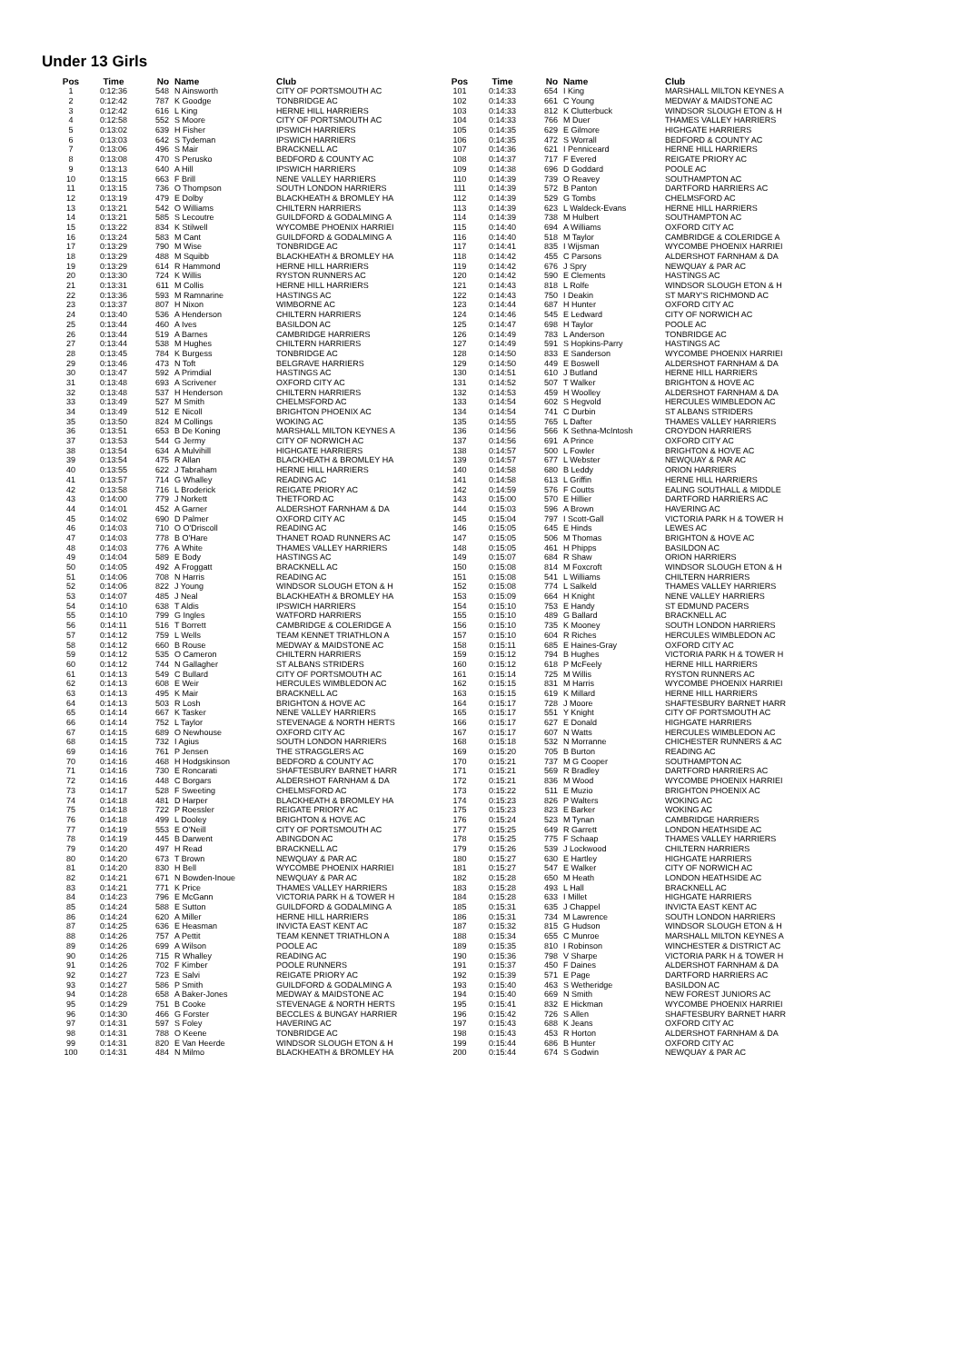Under 13 Girls
| Pos | Time | No | Name | Club |
| --- | --- | --- | --- | --- |
| 1 | 0:12:36 | 548 | N Ainsworth | CITY OF PORTSMOUTH AC |
| 2 | 0:12:42 | 787 | K Goodge | TONBRIDGE AC |
| 3 | 0:12:42 | 616 | L King | HERNE HILL HARRIERS |
| 4 | 0:12:58 | 552 | S Moore | CITY OF PORTSMOUTH AC |
| 5 | 0:13:02 | 639 | H Fisher | IPSWICH HARRIERS |
| 6 | 0:13:03 | 642 | S Tydeman | IPSWICH HARRIERS |
| 7 | 0:13:06 | 496 | S Mair | BRACKNELL AC |
| 8 | 0:13:08 | 470 | S Perusko | BEDFORD & COUNTY AC |
| 9 | 0:13:13 | 640 | A Hill | IPSWICH HARRIERS |
| 10 | 0:13:15 | 663 | F Brill | NENE VALLEY HARRIERS |
| 11 | 0:13:15 | 736 | O Thompson | SOUTH LONDON HARRIERS |
| 12 | 0:13:19 | 479 | E Dolby | BLACKHEATH & BROMLEY HA |
| 13 | 0:13:21 | 542 | O Williams | CHILTERN HARRIERS |
| 14 | 0:13:21 | 585 | S Lecoutre | GUILDFORD & GODALMING A |
| 15 | 0:13:22 | 834 | K Stilwell | WYCOMBE PHOENIX HARRIEI |
| 16 | 0:13:24 | 583 | M Cant | GUILDFORD & GODALMING A |
| 17 | 0:13:29 | 790 | M Wise | TONBRIDGE AC |
| 18 | 0:13:29 | 488 | M Squibb | BLACKHEATH & BROMLEY HA |
| 19 | 0:13:29 | 614 | R Hammond | HERNE HILL HARRIERS |
| 20 | 0:13:30 | 724 | K Willis | RYSTON RUNNERS AC |
| 21 | 0:13:31 | 611 | M Collis | HERNE HILL HARRIERS |
| 22 | 0:13:36 | 593 | M Ramnarine | HASTINGS AC |
| 23 | 0:13:37 | 807 | H Nixon | WIMBORNE AC |
| 24 | 0:13:40 | 536 | A Henderson | CHILTERN HARRIERS |
| 25 | 0:13:44 | 460 | A Ives | BASILDON AC |
| 26 | 0:13:44 | 519 | A Barnes | CAMBRIDGE HARRIERS |
| 27 | 0:13:44 | 538 | M Hughes | CHILTERN HARRIERS |
| 28 | 0:13:45 | 784 | K Burgess | TONBRIDGE AC |
| 29 | 0:13:46 | 473 | N Toft | BELGRAVE HARRIERS |
| 30 | 0:13:47 | 592 | A Primdial | HASTINGS AC |
| 31 | 0:13:48 | 693 | A Scrivener | OXFORD CITY AC |
| 32 | 0:13:48 | 537 | H Henderson | CHILTERN HARRIERS |
| 33 | 0:13:49 | 527 | M Smith | CHELMSFORD AC |
| 34 | 0:13:49 | 512 | E Nicoll | BRIGHTON PHOENIX AC |
| 35 | 0:13:50 | 824 | M Collings | WOKING AC |
| 36 | 0:13:51 | 653 | B De Koning | MARSHALL MILTON KEYNES A |
| 37 | 0:13:53 | 544 | G Jermy | CITY OF NORWICH AC |
| 38 | 0:13:54 | 634 | A Mulvihill | HIGHGATE HARRIERS |
| 39 | 0:13:54 | 475 | R Allan | BLACKHEATH & BROMLEY HA |
| 40 | 0:13:55 | 622 | J Tabraham | HERNE HILL HARRIERS |
| 41 | 0:13:57 | 714 | G Whalley | READING AC |
| 42 | 0:13:58 | 716 | L Broderick | REIGATE PRIORY AC |
| 43 | 0:14:00 | 779 | J Norkett | THETFORD AC |
| 44 | 0:14:01 | 452 | A Garner | ALDERSHOT FARNHAM & DA |
| 45 | 0:14:02 | 690 | D Palmer | OXFORD CITY AC |
| 46 | 0:14:03 | 710 | O O'Driscoll | READING AC |
| 47 | 0:14:03 | 778 | B O'Hare | THANET ROAD RUNNERS AC |
| 48 | 0:14:03 | 776 | A White | THAMES VALLEY HARRIERS |
| 49 | 0:14:04 | 589 | E Body | HASTINGS AC |
| 50 | 0:14:05 | 492 | A Froggatt | BRACKNELL AC |
| 51 | 0:14:06 | 708 | N Harris | READING AC |
| 52 | 0:14:06 | 822 | J Young | WINDSOR SLOUGH ETON & H |
| 53 | 0:14:07 | 485 | J Neal | BLACKHEATH & BROMLEY HA |
| 54 | 0:14:10 | 638 | T Aldis | IPSWICH HARRIERS |
| 55 | 0:14:10 | 799 | G Ingles | WATFORD HARRIERS |
| 56 | 0:14:11 | 516 | T Borrett | CAMBRIDGE & COLERIDGE A |
| 57 | 0:14:12 | 759 | L Wells | TEAM KENNET TRIATHLON A |
| 58 | 0:14:12 | 660 | B Rouse | MEDWAY & MAIDSTONE AC |
| 59 | 0:14:12 | 535 | O Cameron | CHILTERN HARRIERS |
| 60 | 0:14:12 | 744 | N Gallagher | ST ALBANS STRIDERS |
| 61 | 0:14:13 | 549 | C Bullard | CITY OF PORTSMOUTH AC |
| 62 | 0:14:13 | 608 | E Weir | HERCULES WIMBLEDON AC |
| 63 | 0:14:13 | 495 | K Mair | BRACKNELL AC |
| 64 | 0:14:13 | 503 | R Losh | BRIGHTON & HOVE AC |
| 65 | 0:14:14 | 667 | K Tasker | NENE VALLEY HARRIERS |
| 66 | 0:14:14 | 752 | L Taylor | STEVENAGE & NORTH HERTS |
| 67 | 0:14:15 | 689 | O Newhouse | OXFORD CITY AC |
| 68 | 0:14:15 | 732 | I Agius | SOUTH LONDON HARRIERS |
| 69 | 0:14:16 | 761 | P Jensen | THE STRAGGLERS AC |
| 70 | 0:14:16 | 468 | H Hodgskinson | BEDFORD & COUNTY AC |
| 71 | 0:14:16 | 730 | E Roncarati | SHAFTESBURY BARNET HARR |
| 72 | 0:14:16 | 448 | C Borgars | ALDERSHOT FARNHAM & DA |
| 73 | 0:14:17 | 528 | F Sweeting | CHELMSFORD AC |
| 74 | 0:14:18 | 481 | D Harper | BLACKHEATH & BROMLEY HA |
| 75 | 0:14:18 | 722 | P Roessler | REIGATE PRIORY AC |
| 76 | 0:14:18 | 499 | L Dooley | BRIGHTON & HOVE AC |
| 77 | 0:14:19 | 553 | E O'Neill | CITY OF PORTSMOUTH AC |
| 78 | 0:14:19 | 445 | B Darwent | ABINGDON AC |
| 79 | 0:14:20 | 497 | H Read | BRACKNELL AC |
| 80 | 0:14:20 | 673 | T Brown | NEWQUAY & PAR AC |
| 81 | 0:14:20 | 830 | H Bell | WYCOMBE PHOENIX HARRIEI |
| 82 | 0:14:21 | 671 | N Bowden-Inoue | NEWQUAY & PAR AC |
| 83 | 0:14:21 | 771 | K Price | THAMES VALLEY HARRIERS |
| 84 | 0:14:23 | 796 | E McGann | VICTORIA PARK H & TOWER H |
| 85 | 0:14:24 | 588 | E Sutton | GUILDFORD & GODALMING A |
| 86 | 0:14:24 | 620 | A Miller | HERNE HILL HARRIERS |
| 87 | 0:14:25 | 636 | E Heasman | INVICTA EAST KENT AC |
| 88 | 0:14:26 | 757 | A Pettit | TEAM KENNET TRIATHLON A |
| 89 | 0:14:26 | 699 | A Wilson | POOLE AC |
| 90 | 0:14:26 | 715 | R Whalley | READING AC |
| 91 | 0:14:26 | 702 | F Kimber | POOLE RUNNERS |
| 92 | 0:14:27 | 723 | E Salvi | REIGATE PRIORY AC |
| 93 | 0:14:27 | 586 | P Smith | GUILDFORD & GODALMING A |
| 94 | 0:14:28 | 658 | A Baker-Jones | MEDWAY & MAIDSTONE AC |
| 95 | 0:14:29 | 751 | B Cooke | STEVENAGE & NORTH HERTS |
| 96 | 0:14:30 | 466 | G Forster | BECCLES & BUNGAY HARRIER |
| 97 | 0:14:31 | 597 | S Foley | HAVERING AC |
| 98 | 0:14:31 | 788 | O Keene | TONBRIDGE AC |
| 99 | 0:14:31 | 820 | E Van Heerde | WINDSOR SLOUGH ETON & H |
| 100 | 0:14:31 | 484 | N Milmo | BLACKHEATH & BROMLEY HA |
| Pos | Time | No | Name | Club |
| --- | --- | --- | --- | --- |
| 101 | 0:14:33 | 654 | I King | MARSHALL MILTON KEYNES A |
| 102 | 0:14:33 | 661 | C Young | MEDWAY & MAIDSTONE AC |
| 103 | 0:14:33 | 812 | K Clutterbuck | WINDSOR SLOUGH ETON & H |
| 104 | 0:14:33 | 766 | M Duer | THAMES VALLEY HARRIERS |
| 105 | 0:14:35 | 629 | E Gilmore | HIGHGATE HARRIERS |
| 106 | 0:14:35 | 472 | S Worrall | BEDFORD & COUNTY AC |
| 107 | 0:14:36 | 621 | I Penniceard | HERNE HILL HARRIERS |
| 108 | 0:14:37 | 717 | F Evered | REIGATE PRIORY AC |
| 109 | 0:14:38 | 696 | D Goddard | POOLE AC |
| 110 | 0:14:39 | 739 | O Reavey | SOUTHAMPTON AC |
| 111 | 0:14:39 | 572 | B Panton | DARTFORD HARRIERS AC |
| 112 | 0:14:39 | 529 | G Tombs | CHELMSFORD AC |
| 113 | 0:14:39 | 623 | L Waldeck-Evans | HERNE HILL HARRIERS |
| 114 | 0:14:39 | 738 | M Hulbert | SOUTHAMPTON AC |
| 115 | 0:14:40 | 694 | A Williams | OXFORD CITY AC |
| 116 | 0:14:40 | 518 | M Taylor | CAMBRIDGE & COLERIDGE A |
| 117 | 0:14:41 | 835 | I Wijsman | WYCOMBE PHOENIX HARRIEI |
| 118 | 0:14:42 | 455 | C Parsons | ALDERSHOT FARNHAM & DA |
| 119 | 0:14:42 | 676 | J Spry | NEWQUAY & PAR AC |
| 120 | 0:14:42 | 590 | E Clements | HASTINGS AC |
| 121 | 0:14:43 | 818 | L Rolfe | WINDSOR SLOUGH ETON & H |
| 122 | 0:14:43 | 750 | I Deakin | ST MARY'S RICHMOND AC |
| 123 | 0:14:44 | 687 | H Hunter | OXFORD CITY AC |
| 124 | 0:14:46 | 545 | E Ledward | CITY OF NORWICH AC |
| 125 | 0:14:47 | 698 | H Taylor | POOLE AC |
| 126 | 0:14:49 | 783 | L Anderson | TONBRIDGE AC |
| 127 | 0:14:49 | 591 | S Hopkins-Parry | HASTINGS AC |
| 128 | 0:14:50 | 833 | E Sanderson | WYCOMBE PHOENIX HARRIEI |
| 129 | 0:14:50 | 449 | E Boswell | ALDERSHOT FARNHAM & DA |
| 130 | 0:14:51 | 610 | J Butland | HERNE HILL HARRIERS |
| 131 | 0:14:52 | 507 | T Walker | BRIGHTON & HOVE AC |
| 132 | 0:14:53 | 459 | H Woolley | ALDERSHOT FARNHAM & DA |
| 133 | 0:14:54 | 602 | S Hegvold | HERCULES WIMBLEDON AC |
| 134 | 0:14:54 | 741 | C Durbin | ST ALBANS STRIDERS |
| 135 | 0:14:55 | 765 | L Dafter | THAMES VALLEY HARRIERS |
| 136 | 0:14:56 | 566 | K Sethna-McIntosh | CROYDON HARRIERS |
| 137 | 0:14:56 | 691 | A Prince | OXFORD CITY AC |
| 138 | 0:14:57 | 500 | L Fowler | BRIGHTON & HOVE AC |
| 139 | 0:14:57 | 677 | L Webster | NEWQUAY & PAR AC |
| 140 | 0:14:58 | 680 | B Leddy | ORION HARRIERS |
| 141 | 0:14:58 | 613 | L Griffin | HERNE HILL HARRIERS |
| 142 | 0:14:59 | 576 | F Coutts | EALING SOUTHALL & MIDDLE |
| 143 | 0:15:00 | 570 | E Hillier | DARTFORD HARRIERS AC |
| 144 | 0:15:03 | 596 | A Brown | HAVERING AC |
| 145 | 0:15:04 | 797 | I Scott-Gall | VICTORIA PARK H & TOWER H |
| 146 | 0:15:05 | 645 | E Hinds | LEWES AC |
| 147 | 0:15:05 | 506 | M Thomas | BRIGHTON & HOVE AC |
| 148 | 0:15:05 | 461 | H Phipps | BASILDON AC |
| 149 | 0:15:07 | 684 | R Shaw | ORION HARRIERS |
| 150 | 0:15:08 | 814 | M Foxcroft | WINDSOR SLOUGH ETON & H |
| 151 | 0:15:08 | 541 | L Williams | CHILTERN HARRIERS |
| 152 | 0:15:08 | 774 | L Salkeld | THAMES VALLEY HARRIERS |
| 153 | 0:15:09 | 664 | H Knight | NENE VALLEY HARRIERS |
| 154 | 0:15:10 | 753 | E Handy | ST EDMUND PACERS |
| 155 | 0:15:10 | 489 | G Ballard | BRACKNELL AC |
| 156 | 0:15:10 | 735 | K Mooney | SOUTH LONDON HARRIERS |
| 157 | 0:15:10 | 604 | R Riches | HERCULES WIMBLEDON AC |
| 158 | 0:15:11 | 685 | E Haines-Gray | OXFORD CITY AC |
| 159 | 0:15:12 | 794 | B Hughes | VICTORIA PARK H & TOWER H |
| 160 | 0:15:12 | 618 | P McFeely | HERNE HILL HARRIERS |
| 161 | 0:15:14 | 725 | M Willis | RYSTON RUNNERS AC |
| 162 | 0:15:15 | 831 | M Harris | WYCOMBE PHOENIX HARRIEI |
| 163 | 0:15:15 | 619 | K Millard | HERNE HILL HARRIERS |
| 164 | 0:15:17 | 728 | J Moore | SHAFTESBURY BARNET HARR |
| 165 | 0:15:17 | 551 | Y Knight | CITY OF PORTSMOUTH AC |
| 166 | 0:15:17 | 627 | E Donald | HIGHGATE HARRIERS |
| 167 | 0:15:17 | 607 | N Watts | HERCULES WIMBLEDON AC |
| 168 | 0:15:18 | 532 | N Morranne | CHICHESTER RUNNERS & AC |
| 169 | 0:15:20 | 705 | B Burton | READING AC |
| 170 | 0:15:21 | 737 | M G Cooper | SOUTHAMPTON AC |
| 171 | 0:15:21 | 569 | R Bradley | DARTFORD HARRIERS AC |
| 172 | 0:15:21 | 836 | M Wood | WYCOMBE PHOENIX HARRIEI |
| 173 | 0:15:22 | 511 | E Muzio | BRIGHTON PHOENIX AC |
| 174 | 0:15:23 | 826 | P Walters | WOKING AC |
| 175 | 0:15:23 | 823 | E Barker | WOKING AC |
| 176 | 0:15:24 | 523 | M Tynan | CAMBRIDGE HARRIERS |
| 177 | 0:15:25 | 649 | R Garrett | LONDON HEATHSIDE AC |
| 178 | 0:15:25 | 775 | F Schaap | THAMES VALLEY HARRIERS |
| 179 | 0:15:26 | 539 | J Lockwood | CHILTERN HARRIERS |
| 180 | 0:15:27 | 630 | E Hartley | HIGHGATE HARRIERS |
| 181 | 0:15:27 | 547 | E Walker | CITY OF NORWICH AC |
| 182 | 0:15:28 | 650 | M Heath | LONDON HEATHSIDE AC |
| 183 | 0:15:28 | 493 | L Hall | BRACKNELL AC |
| 184 | 0:15:28 | 633 | I Millet | HIGHGATE HARRIERS |
| 185 | 0:15:31 | 635 | J Chappel | INVICTA EAST KENT AC |
| 186 | 0:15:31 | 734 | M Lawrence | SOUTH LONDON HARRIERS |
| 187 | 0:15:32 | 815 | G Hudson | WINDSOR SLOUGH ETON & H |
| 188 | 0:15:34 | 655 | C Munroe | MARSHALL MILTON KEYNES A |
| 189 | 0:15:35 | 810 | I Robinson | WINCHESTER & DISTRICT AC |
| 190 | 0:15:36 | 798 | V Sharpe | VICTORIA PARK H & TOWER H |
| 191 | 0:15:37 | 450 | F Daines | ALDERSHOT FARNHAM & DA |
| 192 | 0:15:39 | 571 | E Page | DARTFORD HARRIERS AC |
| 193 | 0:15:40 | 463 | S Wetheridge | BASILDON AC |
| 194 | 0:15:40 | 669 | N Smith | NEW FOREST JUNIORS AC |
| 195 | 0:15:41 | 832 | E Hickman | WYCOMBE PHOENIX HARRIEI |
| 196 | 0:15:42 | 726 | S Allen | SHAFTESBURY BARNET HARR |
| 197 | 0:15:43 | 688 | K Jeans | OXFORD CITY AC |
| 198 | 0:15:43 | 453 | R Horton | ALDERSHOT FARNHAM & DA |
| 199 | 0:15:44 | 686 | B Hunter | OXFORD CITY AC |
| 200 | 0:15:44 | 674 | S Godwin | NEWQUAY & PAR AC |